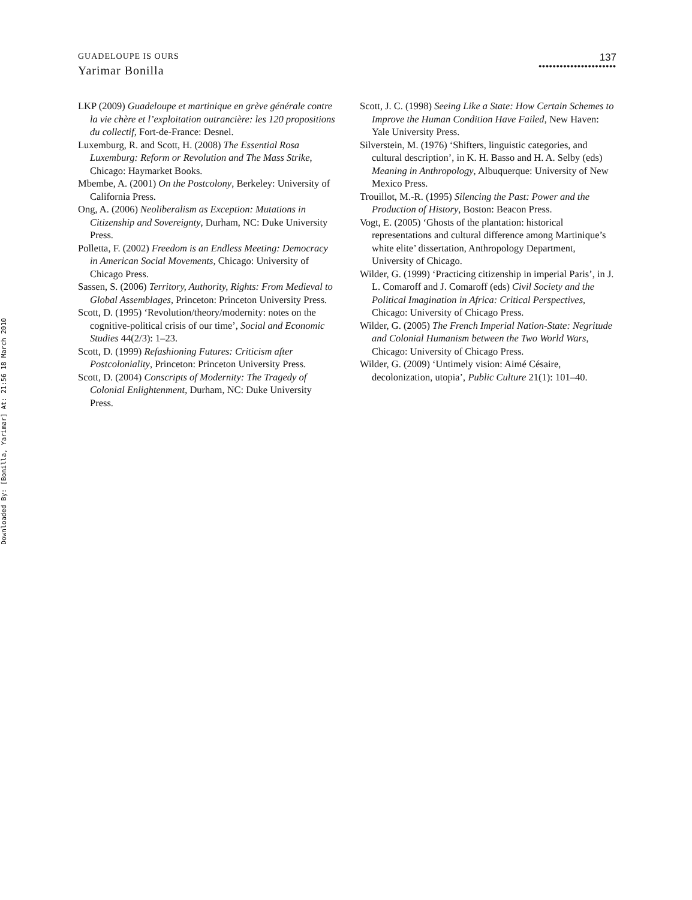Downloaded By: [Bonilla, Yarimar] At: 21:56 18 March 2010
GUADELOUPE IS OURS
137
••••••••••••••••••••••
Yarimar Bonilla
LKP (2009) Guadeloupe et martinique en grève générale contre la vie chère et l’exploitation outrancière: les 120 propositions du collectif, Fort-de-France: Desnel.
Luxemburg, R. and Scott, H. (2008) The Essential Rosa Luxemburg: Reform or Revolution and The Mass Strike, Chicago: Haymarket Books.
Mbembe, A. (2001) On the Postcolony, Berkeley: University of California Press.
Ong, A. (2006) Neoliberalism as Exception: Mutations in Citizenship and Sovereignty, Durham, NC: Duke University Press.
Polletta, F. (2002) Freedom is an Endless Meeting: Democracy in American Social Movements, Chicago: University of Chicago Press.
Sassen, S. (2006) Territory, Authority, Rights: From Medieval to Global Assemblages, Princeton: Princeton University Press.
Scott, D. (1995) ‘Revolution/theory/modernity: notes on the cognitive-political crisis of our time’, Social and Economic Studies 44(2/3): 1–23.
Scott, D. (1999) Refashioning Futures: Criticism after Postcoloniality, Princeton: Princeton University Press.
Scott, D. (2004) Conscripts of Modernity: The Tragedy of Colonial Enlightenment, Durham, NC: Duke University Press.
Scott, J. C. (1998) Seeing Like a State: How Certain Schemes to Improve the Human Condition Have Failed, New Haven: Yale University Press.
Silverstein, M. (1976) ‘Shifters, linguistic categories, and cultural description’, in K. H. Basso and H. A. Selby (eds) Meaning in Anthropology, Albuquerque: University of New Mexico Press.
Trouillot, M.-R. (1995) Silencing the Past: Power and the Production of History, Boston: Beacon Press.
Vogt, E. (2005) ‘Ghosts of the plantation: historical representations and cultural difference among Martinique’s white elite’ dissertation, Anthropology Department, University of Chicago.
Wilder, G. (1999) ‘Practicing citizenship in imperial Paris’, in J. L. Comaroff and J. Comaroff (eds) Civil Society and the Political Imagination in Africa: Critical Perspectives, Chicago: University of Chicago Press.
Wilder, G. (2005) The French Imperial Nation-State: Negritude and Colonial Humanism between the Two World Wars, Chicago: University of Chicago Press.
Wilder, G. (2009) ‘Untimely vision: Aimé Césaire, decolonization, utopia’, Public Culture 21(1): 101–40.